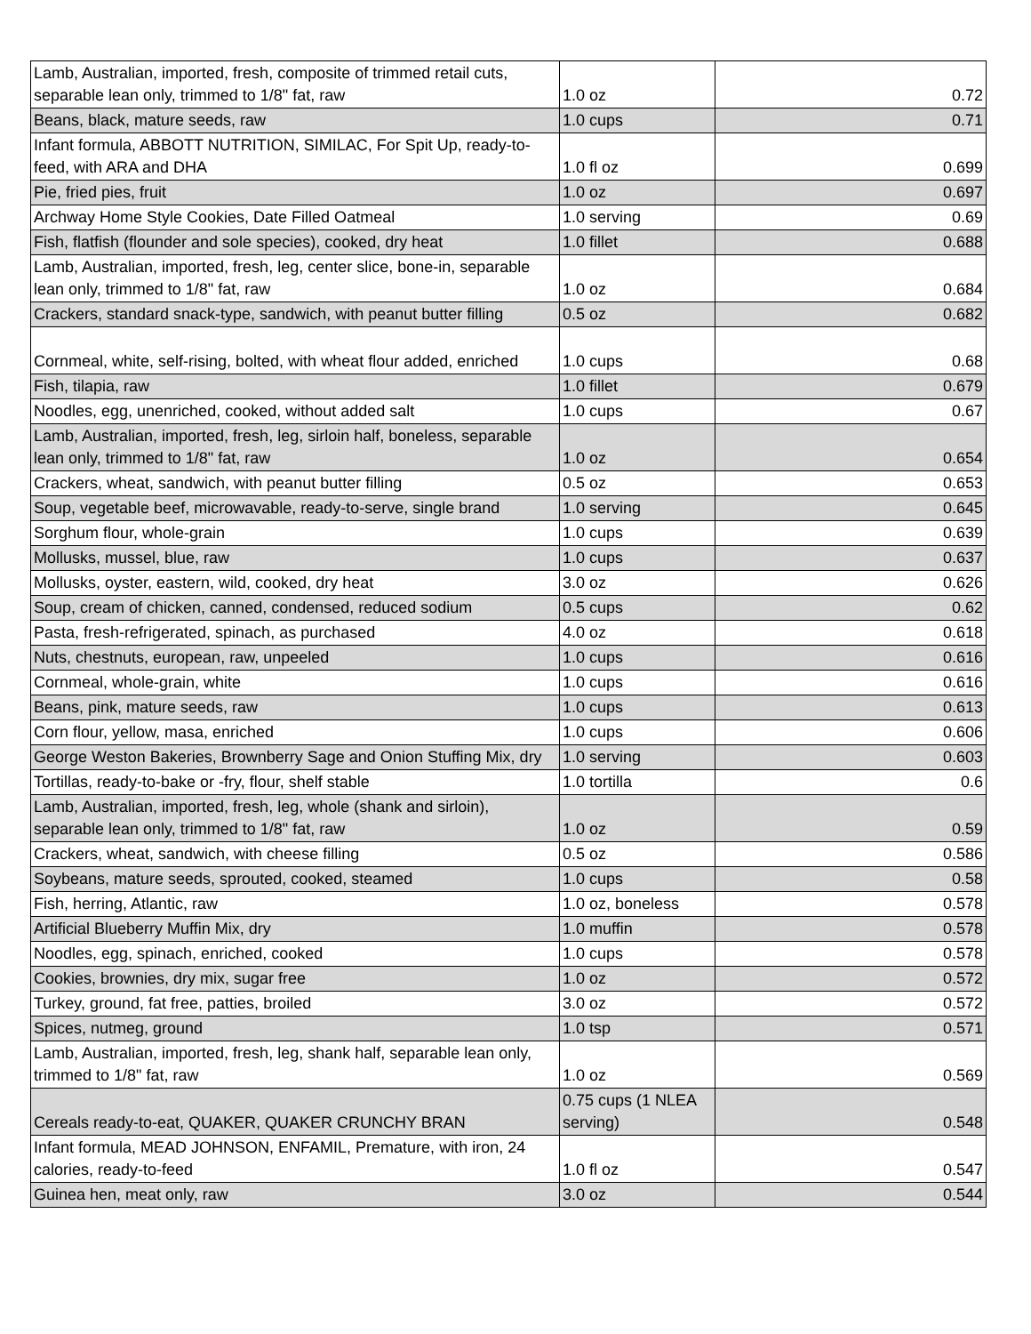| Lamb, Australian, imported, fresh, composite of trimmed retail cuts, separable lean only, trimmed to 1/8" fat, raw | 1.0 oz | 0.72 |
| Beans, black, mature seeds, raw | 1.0 cups | 0.71 |
| Infant formula, ABBOTT NUTRITION, SIMILAC, For Spit Up, ready-to-feed, with ARA and DHA | 1.0 fl oz | 0.699 |
| Pie, fried pies, fruit | 1.0 oz | 0.697 |
| Archway Home Style Cookies, Date Filled Oatmeal | 1.0 serving | 0.69 |
| Fish, flatfish (flounder and sole species), cooked, dry heat | 1.0 fillet | 0.688 |
| Lamb, Australian, imported, fresh, leg, center slice, bone-in, separable lean only, trimmed to 1/8" fat, raw | 1.0 oz | 0.684 |
| Crackers, standard snack-type, sandwich, with peanut butter filling | 0.5 oz | 0.682 |
| Cornmeal, white, self-rising, bolted, with wheat flour added, enriched | 1.0 cups | 0.68 |
| Fish, tilapia, raw | 1.0 fillet | 0.679 |
| Noodles, egg, unenriched, cooked, without added salt | 1.0 cups | 0.67 |
| Lamb, Australian, imported, fresh, leg, sirloin half, boneless, separable lean only, trimmed to 1/8" fat, raw | 1.0 oz | 0.654 |
| Crackers, wheat, sandwich, with peanut butter filling | 0.5 oz | 0.653 |
| Soup, vegetable beef, microwavable, ready-to-serve, single brand | 1.0 serving | 0.645 |
| Sorghum flour, whole-grain | 1.0 cups | 0.639 |
| Mollusks, mussel, blue, raw | 1.0 cups | 0.637 |
| Mollusks, oyster, eastern, wild, cooked, dry heat | 3.0 oz | 0.626 |
| Soup, cream of chicken, canned, condensed, reduced sodium | 0.5 cups | 0.62 |
| Pasta, fresh-refrigerated, spinach, as purchased | 4.0 oz | 0.618 |
| Nuts, chestnuts, european, raw, unpeeled | 1.0 cups | 0.616 |
| Cornmeal, whole-grain, white | 1.0 cups | 0.616 |
| Beans, pink, mature seeds, raw | 1.0 cups | 0.613 |
| Corn flour, yellow, masa, enriched | 1.0 cups | 0.606 |
| George Weston Bakeries, Brownberry Sage and Onion Stuffing Mix, dry | 1.0 serving | 0.603 |
| Tortillas, ready-to-bake or -fry, flour, shelf stable | 1.0 tortilla | 0.6 |
| Lamb, Australian, imported, fresh, leg, whole (shank and sirloin), separable lean only, trimmed to 1/8" fat, raw | 1.0 oz | 0.59 |
| Crackers, wheat, sandwich, with cheese filling | 0.5 oz | 0.586 |
| Soybeans, mature seeds, sprouted, cooked, steamed | 1.0 cups | 0.58 |
| Fish, herring, Atlantic, raw | 1.0 oz, boneless | 0.578 |
| Artificial Blueberry Muffin Mix, dry | 1.0 muffin | 0.578 |
| Noodles, egg, spinach, enriched, cooked | 1.0 cups | 0.578 |
| Cookies, brownies, dry mix, sugar free | 1.0 oz | 0.572 |
| Turkey, ground, fat free, patties, broiled | 3.0 oz | 0.572 |
| Spices, nutmeg, ground | 1.0 tsp | 0.571 |
| Lamb, Australian, imported, fresh, leg, shank half, separable lean only, trimmed to 1/8" fat, raw | 1.0 oz | 0.569 |
| Cereals ready-to-eat, QUAKER, QUAKER CRUNCHY BRAN | 0.75 cups (1 NLEA serving) | 0.548 |
| Infant formula, MEAD JOHNSON, ENFAMIL, Premature, with iron, 24 calories, ready-to-feed | 1.0 fl oz | 0.547 |
| Guinea hen, meat only, raw | 3.0 oz | 0.544 |